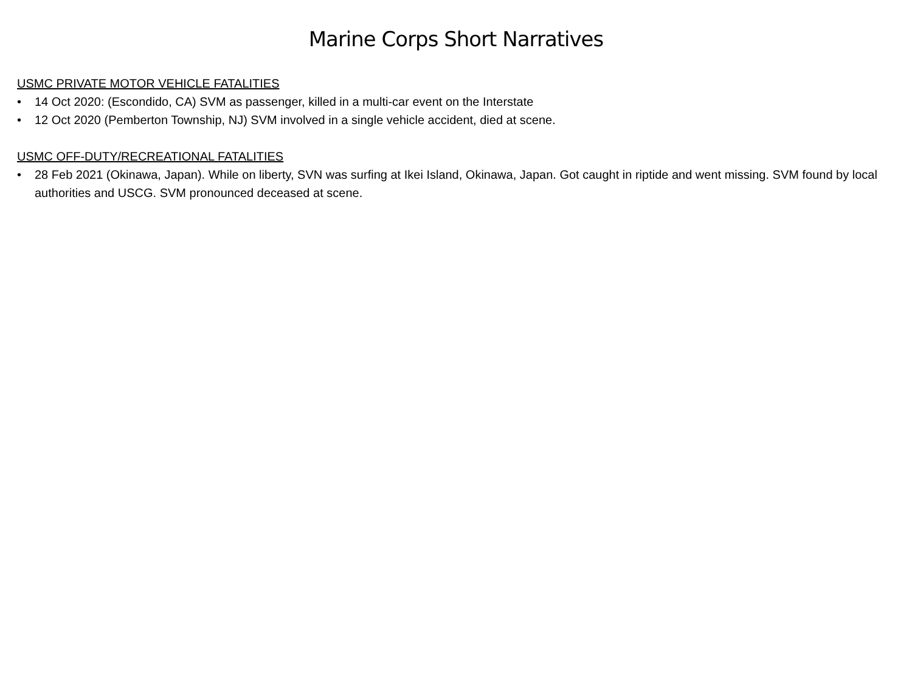Marine Corps Short Narratives
USMC PRIVATE MOTOR VEHICLE FATALITIES
• 14 Oct 2020: (Escondido, CA) SVM as passenger, killed in a multi-car event on the Interstate
• 12 Oct 2020 (Pemberton Township, NJ) SVM involved in a single vehicle accident, died at scene.
USMC OFF-DUTY/RECREATIONAL FATALITIES
• 28 Feb 2021 (Okinawa, Japan). While on liberty, SVN was surfing at Ikei Island, Okinawa, Japan. Got caught in riptide and went missing. SVM found by local authorities and USCG. SVM pronounced deceased at scene.